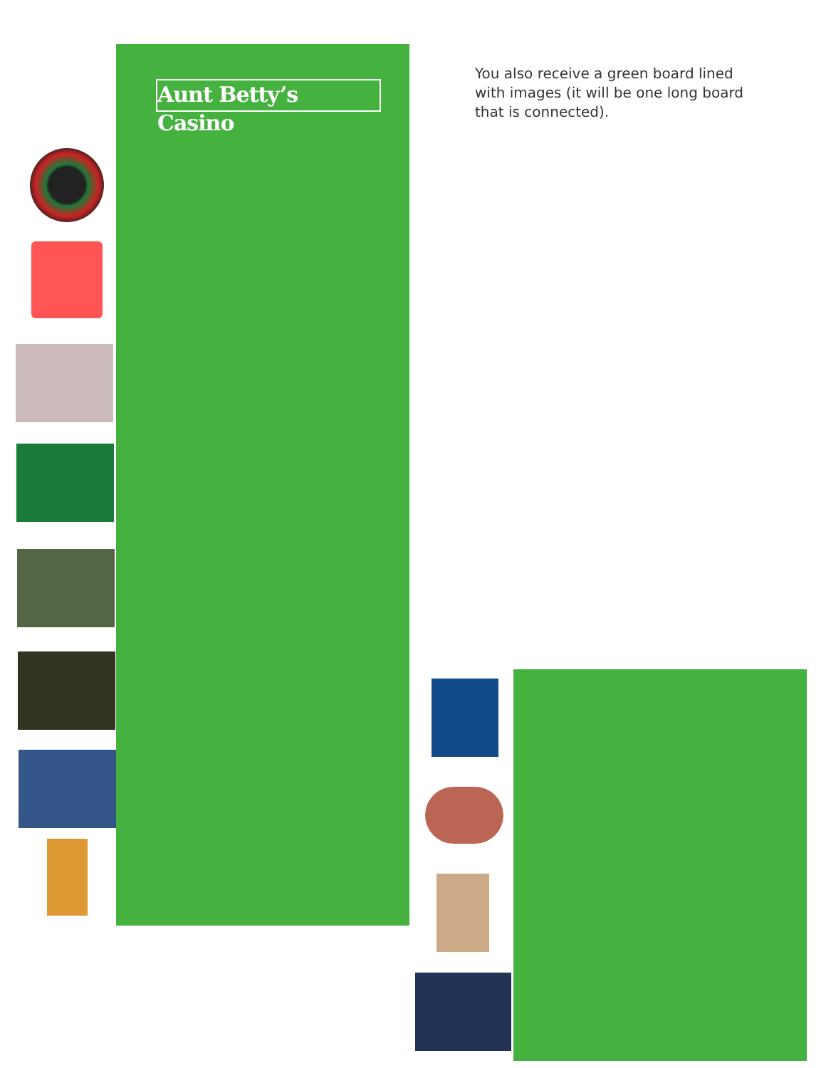Aunt Betty’s Casino
You also receive a green board lined with images (it will be one long board that is connected).